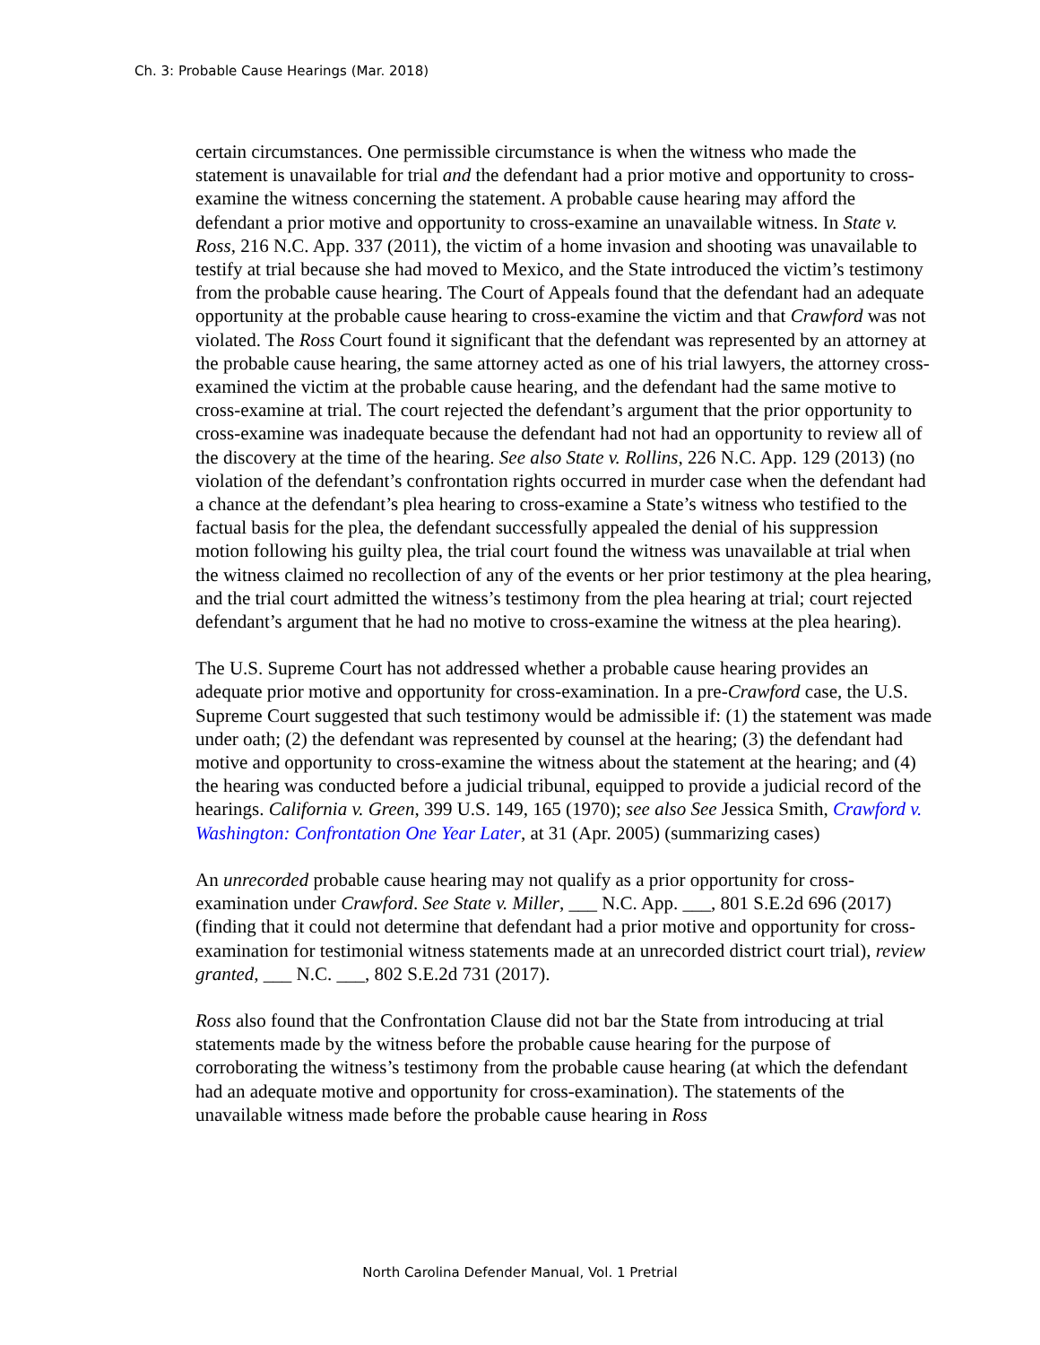Ch. 3: Probable Cause Hearings (Mar. 2018)
certain circumstances. One permissible circumstance is when the witness who made the statement is unavailable for trial and the defendant had a prior motive and opportunity to cross-examine the witness concerning the statement. A probable cause hearing may afford the defendant a prior motive and opportunity to cross-examine an unavailable witness. In State v. Ross, 216 N.C. App. 337 (2011), the victim of a home invasion and shooting was unavailable to testify at trial because she had moved to Mexico, and the State introduced the victim’s testimony from the probable cause hearing. The Court of Appeals found that the defendant had an adequate opportunity at the probable cause hearing to cross-examine the victim and that Crawford was not violated. The Ross Court found it significant that the defendant was represented by an attorney at the probable cause hearing, the same attorney acted as one of his trial lawyers, the attorney cross-examined the victim at the probable cause hearing, and the defendant had the same motive to cross-examine at trial. The court rejected the defendant’s argument that the prior opportunity to cross-examine was inadequate because the defendant had not had an opportunity to review all of the discovery at the time of the hearing. See also State v. Rollins, 226 N.C. App. 129 (2013) (no violation of the defendant’s confrontation rights occurred in murder case when the defendant had a chance at the defendant’s plea hearing to cross-examine a State’s witness who testified to the factual basis for the plea, the defendant successfully appealed the denial of his suppression motion following his guilty plea, the trial court found the witness was unavailable at trial when the witness claimed no recollection of any of the events or her prior testimony at the plea hearing, and the trial court admitted the witness’s testimony from the plea hearing at trial; court rejected defendant’s argument that he had no motive to cross-examine the witness at the plea hearing).
The U.S. Supreme Court has not addressed whether a probable cause hearing provides an adequate prior motive and opportunity for cross-examination. In a pre-Crawford case, the U.S. Supreme Court suggested that such testimony would be admissible if: (1) the statement was made under oath; (2) the defendant was represented by counsel at the hearing; (3) the defendant had motive and opportunity to cross-examine the witness about the statement at the hearing; and (4) the hearing was conducted before a judicial tribunal, equipped to provide a judicial record of the hearings. California v. Green, 399 U.S. 149, 165 (1970); see also See Jessica Smith, Crawford v. Washington: Confrontation One Year Later, at 31 (Apr. 2005) (summarizing cases)
An unrecorded probable cause hearing may not qualify as a prior opportunity for cross-examination under Crawford. See State v. Miller, ___ N.C. App. ___, 801 S.E.2d 696 (2017) (finding that it could not determine that defendant had a prior motive and opportunity for cross-examination for testimonial witness statements made at an unrecorded district court trial), review granted, ___ N.C. ___, 802 S.E.2d 731 (2017).
Ross also found that the Confrontation Clause did not bar the State from introducing at trial statements made by the witness before the probable cause hearing for the purpose of corroborating the witness’s testimony from the probable cause hearing (at which the defendant had an adequate motive and opportunity for cross-examination). The statements of the unavailable witness made before the probable cause hearing in Ross
North Carolina Defender Manual, Vol. 1 Pretrial